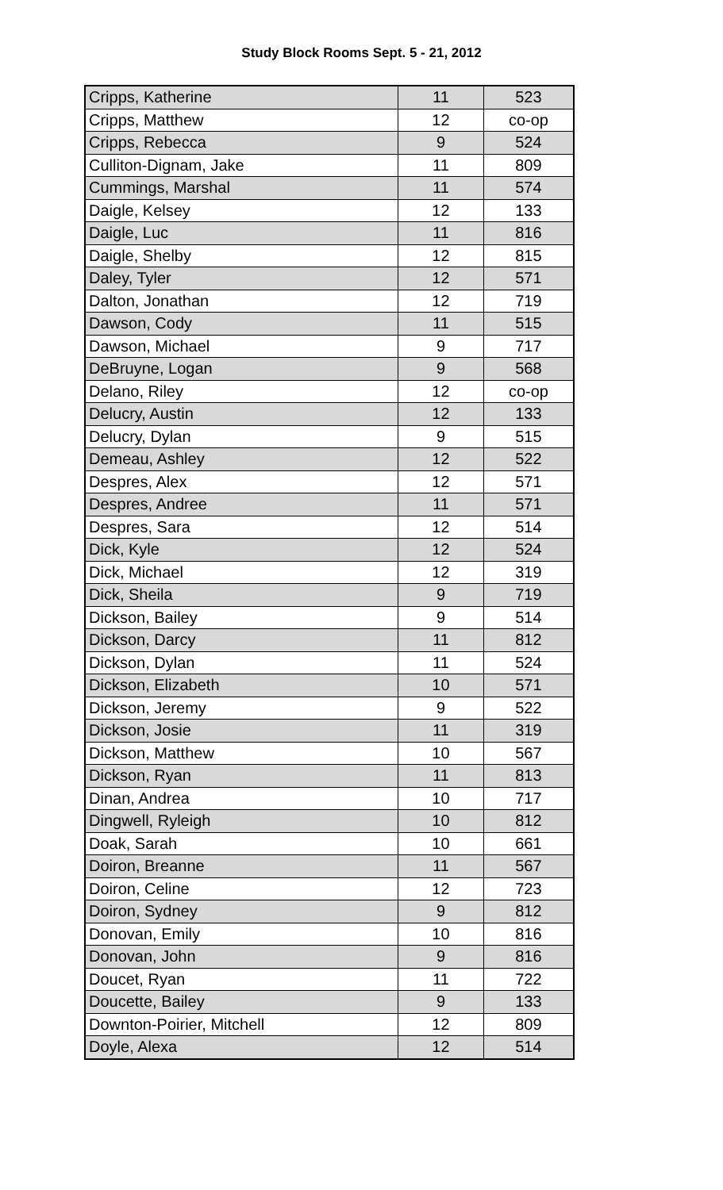Study Block Rooms Sept. 5 - 21, 2012
| Cripps, Katherine | 11 | 523 |
| Cripps, Matthew | 12 | co-op |
| Cripps, Rebecca | 9 | 524 |
| Culliton-Dignam, Jake | 11 | 809 |
| Cummings, Marshal | 11 | 574 |
| Daigle, Kelsey | 12 | 133 |
| Daigle, Luc | 11 | 816 |
| Daigle, Shelby | 12 | 815 |
| Daley, Tyler | 12 | 571 |
| Dalton, Jonathan | 12 | 719 |
| Dawson, Cody | 11 | 515 |
| Dawson, Michael | 9 | 717 |
| DeBruyne, Logan | 9 | 568 |
| Delano, Riley | 12 | co-op |
| Delucry, Austin | 12 | 133 |
| Delucry, Dylan | 9 | 515 |
| Demeau, Ashley | 12 | 522 |
| Despres, Alex | 12 | 571 |
| Despres, Andree | 11 | 571 |
| Despres, Sara | 12 | 514 |
| Dick, Kyle | 12 | 524 |
| Dick, Michael | 12 | 319 |
| Dick, Sheila | 9 | 719 |
| Dickson, Bailey | 9 | 514 |
| Dickson, Darcy | 11 | 812 |
| Dickson, Dylan | 11 | 524 |
| Dickson, Elizabeth | 10 | 571 |
| Dickson, Jeremy | 9 | 522 |
| Dickson, Josie | 11 | 319 |
| Dickson, Matthew | 10 | 567 |
| Dickson, Ryan | 11 | 813 |
| Dinan, Andrea | 10 | 717 |
| Dingwell, Ryleigh | 10 | 812 |
| Doak, Sarah | 10 | 661 |
| Doiron, Breanne | 11 | 567 |
| Doiron, Celine | 12 | 723 |
| Doiron, Sydney | 9 | 812 |
| Donovan, Emily | 10 | 816 |
| Donovan, John | 9 | 816 |
| Doucet, Ryan | 11 | 722 |
| Doucette, Bailey | 9 | 133 |
| Downton-Poirier, Mitchell | 12 | 809 |
| Doyle, Alexa | 12 | 514 |